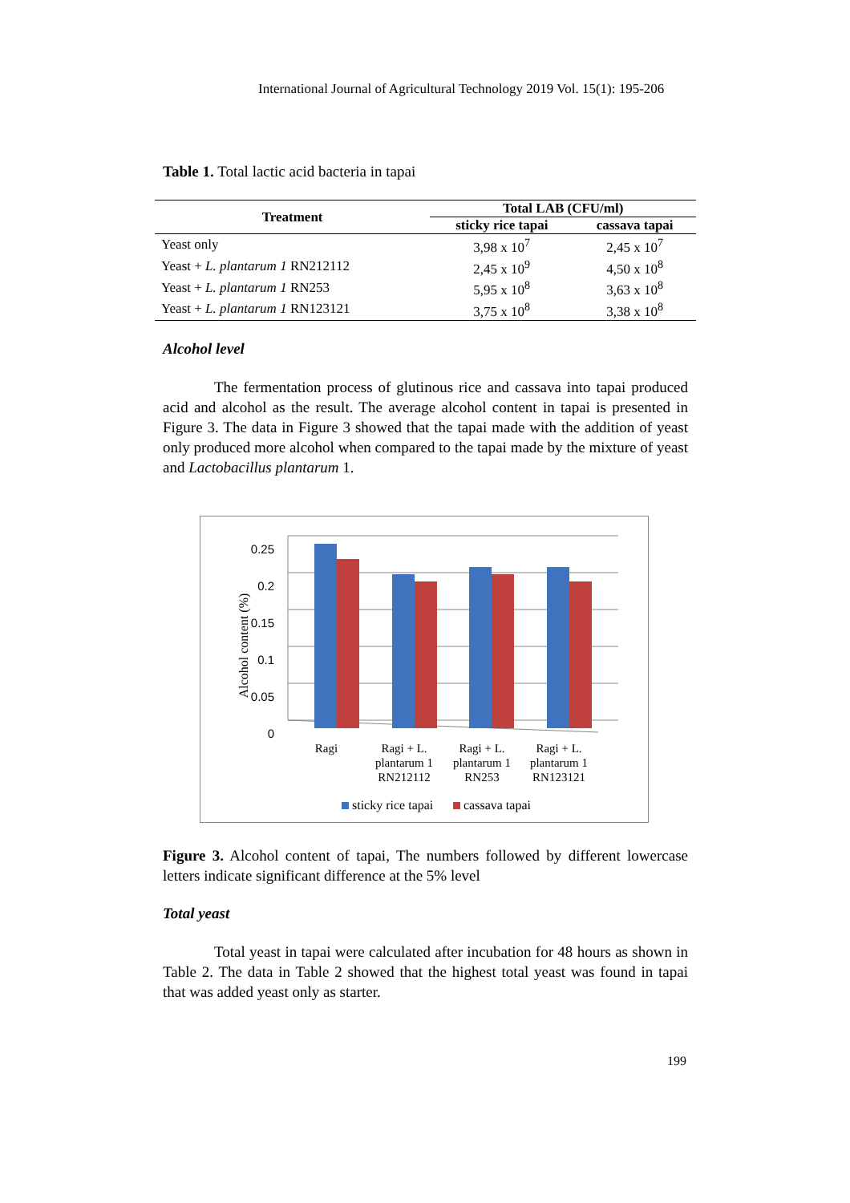International Journal of Agricultural Technology 2019 Vol. 15(1): 195-206
Table 1. Total lactic acid bacteria in tapai
| Treatment | Total LAB (CFU/ml) | |
| --- | --- | --- |
| | sticky rice tapai | cassava tapai |
| Yeast only | 3,98 x 10<sup>7</sup> | 2,45 x 10<sup>7</sup> |
| Yeast + L. plantarum 1 RN212112 | 2,45 x 10<sup>9</sup> | 4,50 x 10<sup>8</sup> |
| Yeast + L. plantarum 1 RN253 | 5,95 x 10<sup>8</sup> | 3,63 x 10<sup>8</sup> |
| Yeast + L. plantarum 1 RN123121 | 3,75 x 10<sup>8</sup> | 3,38 x 10<sup>8</sup> |
Alcohol level
The fermentation process of glutinous rice and cassava into tapai produced acid and alcohol as the result. The average alcohol content in tapai is presented in Figure 3. The data in Figure 3 showed that the tapai made with the addition of yeast only produced more alcohol when compared to the tapai made by the mixture of yeast and Lactobacillus plantarum 1.
0.25
0.2
0.15
0.1
0.05
0
Alcohol content (%)
Ragi
Ragi + L.
plantarum 1
RN212112
Ragi + L.
plantarum 1
RN253
Ragi + L.
plantarum 1
RN123121
sticky rice tapai
cassava tapai
Figure 3. Alcohol content of tapai, The numbers followed by different lowercase letters indicate significant difference at the 5% level
Total yeast
Total yeast in tapai were calculated after incubation for 48 hours as shown in Table 2. The data in Table 2 showed that the highest total yeast was found in tapai that was added yeast only as starter.
199